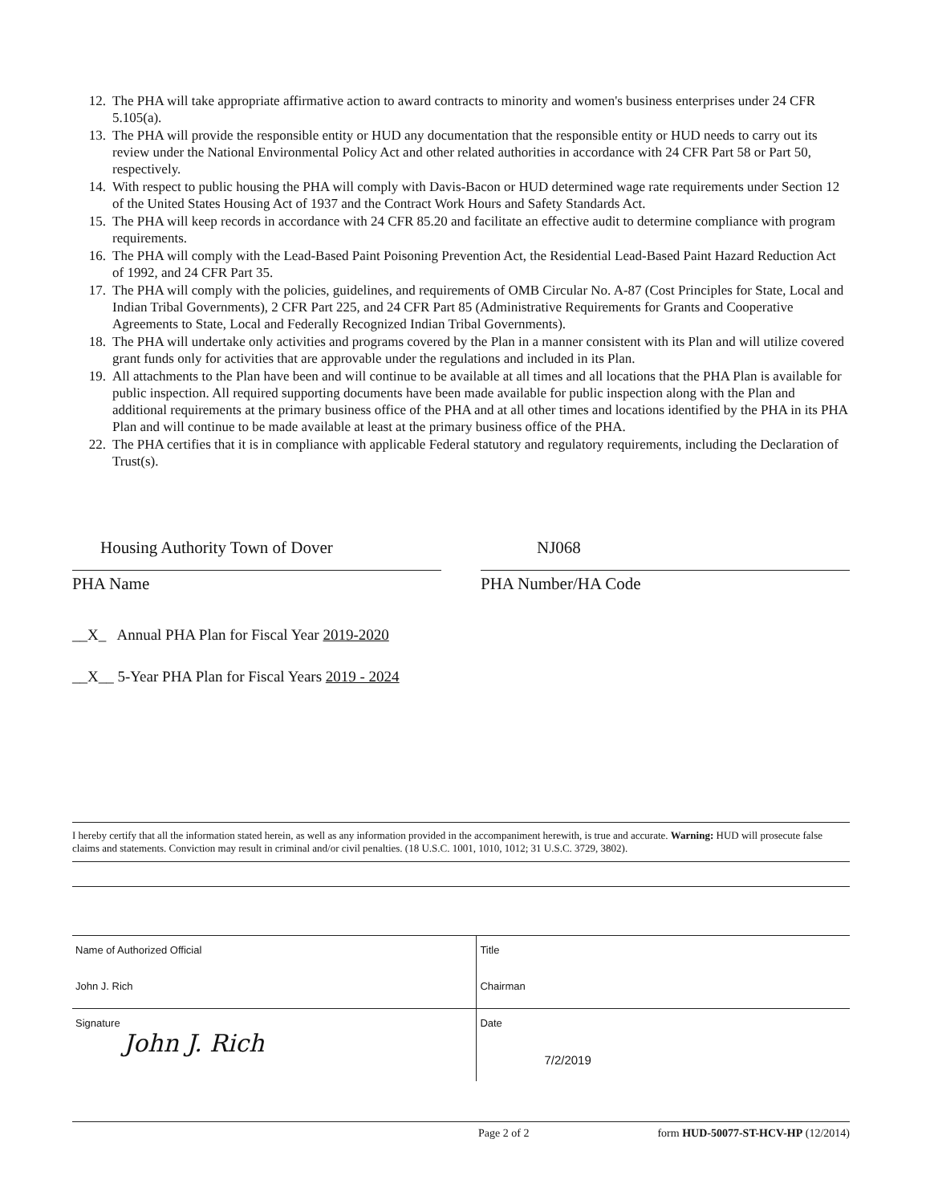12. The PHA will take appropriate affirmative action to award contracts to minority and women's business enterprises under 24 CFR 5.105(a).
13. The PHA will provide the responsible entity or HUD any documentation that the responsible entity or HUD needs to carry out its review under the National Environmental Policy Act and other related authorities in accordance with 24 CFR Part 58 or Part 50, respectively.
14. With respect to public housing the PHA will comply with Davis-Bacon or HUD determined wage rate requirements under Section 12 of the United States Housing Act of 1937 and the Contract Work Hours and Safety Standards Act.
15. The PHA will keep records in accordance with 24 CFR 85.20 and facilitate an effective audit to determine compliance with program requirements.
16. The PHA will comply with the Lead-Based Paint Poisoning Prevention Act, the Residential Lead-Based Paint Hazard Reduction Act of 1992, and 24 CFR Part 35.
17. The PHA will comply with the policies, guidelines, and requirements of OMB Circular No. A-87 (Cost Principles for State, Local and Indian Tribal Governments), 2 CFR Part 225, and 24 CFR Part 85 (Administrative Requirements for Grants and Cooperative Agreements to State, Local and Federally Recognized Indian Tribal Governments).
18. The PHA will undertake only activities and programs covered by the Plan in a manner consistent with its Plan and will utilize covered grant funds only for activities that are approvable under the regulations and included in its Plan.
19. All attachments to the Plan have been and will continue to be available at all times and all locations that the PHA Plan is available for public inspection. All required supporting documents have been made available for public inspection along with the Plan and additional requirements at the primary business office of the PHA and at all other times and locations identified by the PHA in its PHA Plan and will continue to be made available at least at the primary business office of the PHA.
22. The PHA certifies that it is in compliance with applicable Federal statutory and regulatory requirements, including the Declaration of Trust(s).
Housing Authority Town of Dover
PHA Name
NJ068
PHA Number/HA Code
__X_ Annual PHA Plan for Fiscal Year 2019-2020
__X__ 5-Year PHA Plan for Fiscal Years 2019 - 2024
I hereby certify that all the information stated herein, as well as any information provided in the accompaniment herewith, is true and accurate. Warning: HUD will prosecute false claims and statements. Conviction may result in criminal and/or civil penalties. (18 U.S.C. 1001, 1010, 1012; 31 U.S.C. 3729, 3802).
| Name of Authorized Official John J. Rich | Title Chairman |
| Signature John J. Rich | Date 7/2/2019 |
Page 2 of 2 form HUD-50077-ST-HCV-HP (12/2014)